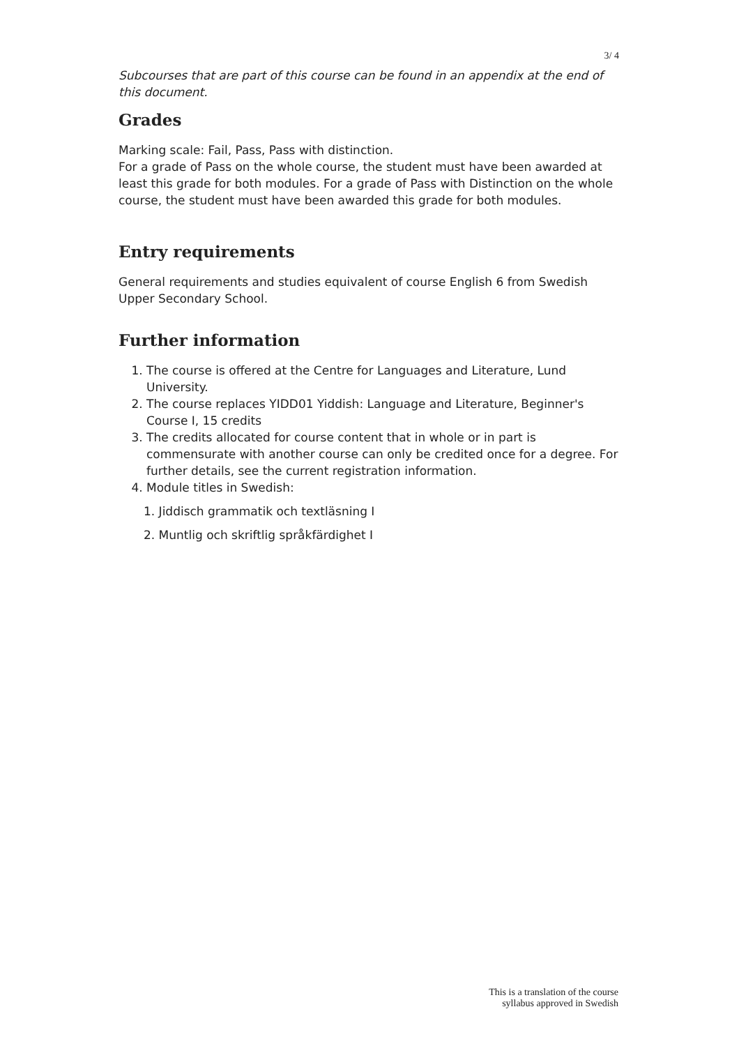3/ 4
Subcourses that are part of this course can be found in an appendix at the end of this document.
Grades
Marking scale: Fail, Pass, Pass with distinction.
For a grade of Pass on the whole course, the student must have been awarded at least this grade for both modules. For a grade of Pass with Distinction on the whole course, the student must have been awarded this grade for both modules.
Entry requirements
General requirements and studies equivalent of course English 6 from Swedish Upper Secondary School.
Further information
1. The course is offered at the Centre for Languages and Literature, Lund University.
2. The course replaces YIDD01 Yiddish: Language and Literature, Beginner's Course I, 15 credits
3. The credits allocated for course content that in whole or in part is commensurate with another course can only be credited once for a degree. For further details, see the current registration information.
4. Module titles in Swedish:
1. Jiddisch grammatik och textläsning I
2. Muntlig och skriftlig språkfärdighet I
This is a translation of the course
syllabus approved in Swedish